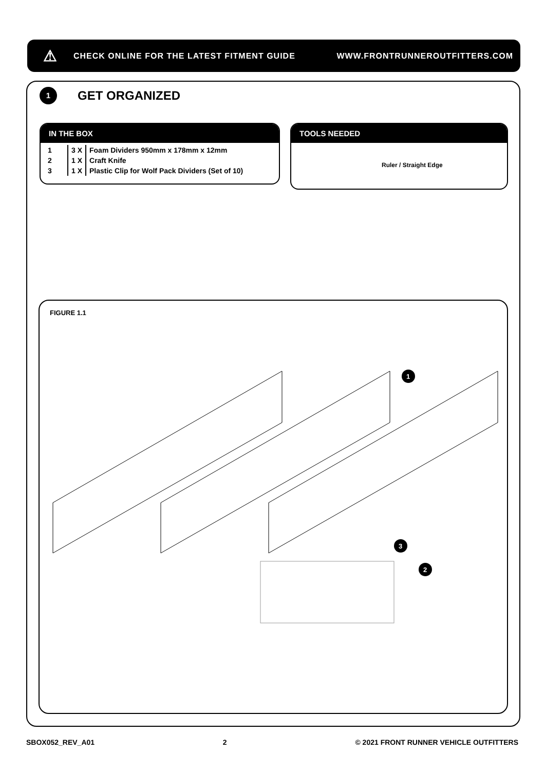⚠ CHECK ONLINE FOR THE LATEST FITMENT GUIDE WWW.FRONTRUNNEROUTFITTERS.COM
1
GET ORGANIZED
IN THE BOX
| 1 | 3 X | Foam Dividers 950mm x 178mm x 12mm |
| 2 | 1 X | Craft Knife |
| 3 | 1 X | Plastic Clip for Wolf Pack Dividers (Set of 10) |
TOOLS NEEDED
Ruler / Straight Edge
FIGURE 1.1
1
3
2
SBOX052_REV_A01 2 © 2021 FRONT RUNNER VEHICLE OUTFITTERS